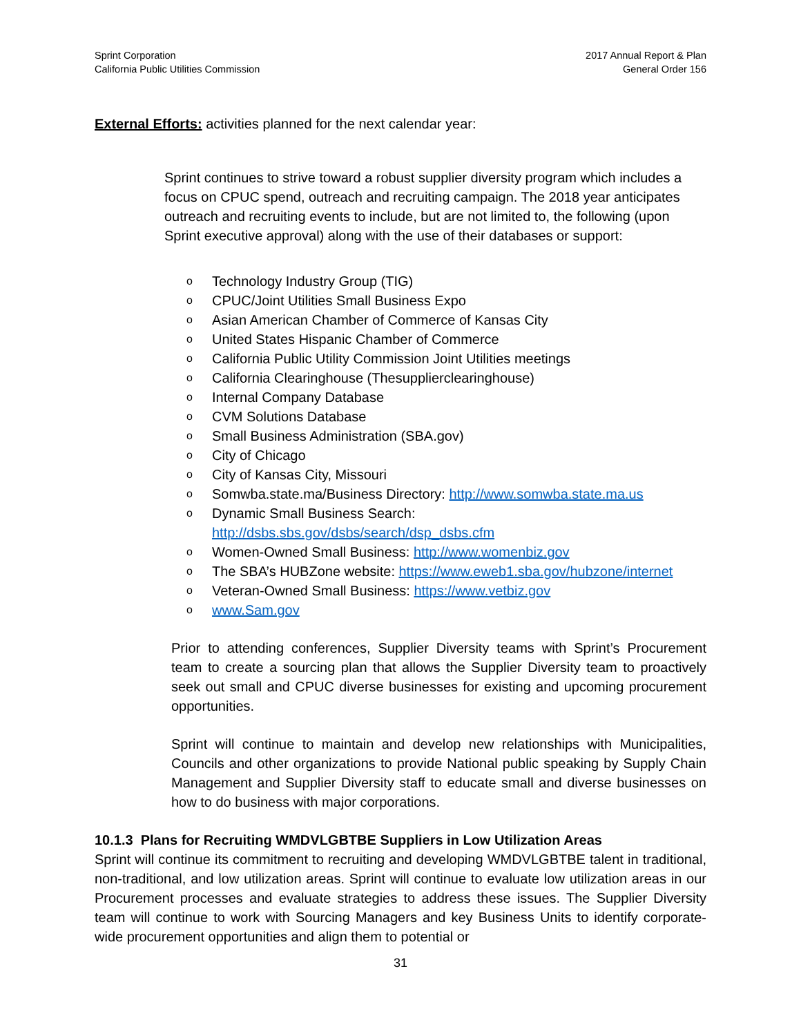Sprint Corporation
California Public Utilities Commission
2017 Annual Report & Plan
General Order 156
External Efforts: activities planned for the next calendar year:
Sprint continues to strive toward a robust supplier diversity program which includes a focus on CPUC spend, outreach and recruiting campaign. The 2018 year anticipates outreach and recruiting events to include, but are not limited to, the following (upon Sprint executive approval) along with the use of their databases or support:
o Technology Industry Group (TIG)
o CPUC/Joint Utilities Small Business Expo
o Asian American Chamber of Commerce of Kansas City
o United States Hispanic Chamber of Commerce
o California Public Utility Commission Joint Utilities meetings
o California Clearinghouse (Thesupplierclearinghouse)
o Internal Company Database
o CVM Solutions Database
o Small Business Administration (SBA.gov)
o City of Chicago
o City of Kansas City, Missouri
o Somwba.state.ma/Business Directory: http://www.somwba.state.ma.us
o Dynamic Small Business Search:
http://dsbs.sbs.gov/dsbs/search/dsp_dsbs.cfm
o Women-Owned Small Business: http://www.womenbiz.gov
o The SBA’s HUBZone website: https://www.eweb1.sba.gov/hubzone/internet
o Veteran-Owned Small Business: https://www.vetbiz.gov
o www.Sam.gov
Prior to attending conferences, Supplier Diversity teams with Sprint’s Procurement team to create a sourcing plan that allows the Supplier Diversity team to proactively seek out small and CPUC diverse businesses for existing and upcoming procurement opportunities.
Sprint will continue to maintain and develop new relationships with Municipalities, Councils and other organizations to provide National public speaking by Supply Chain Management and Supplier Diversity staff to educate small and diverse businesses on how to do business with major corporations.
10.1.3 Plans for Recruiting WMDVLGBTBE Suppliers in Low Utilization Areas
Sprint will continue its commitment to recruiting and developing WMDVLGBTBE talent in traditional, non-traditional, and low utilization areas. Sprint will continue to evaluate low utilization areas in our Procurement processes and evaluate strategies to address these issues. The Supplier Diversity team will continue to work with Sourcing Managers and key Business Units to identify corporate-wide procurement opportunities and align them to potential or
31